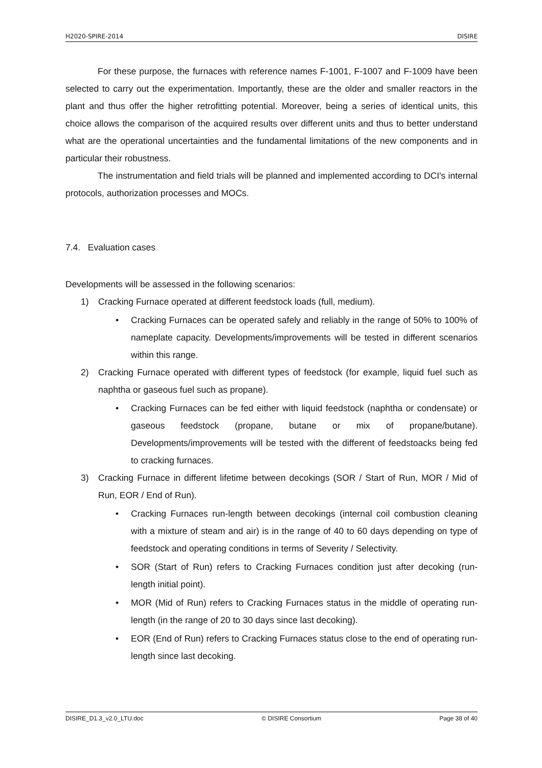H2020-SPIRE-2014 DISIRE
For these purpose, the furnaces with reference names F-1001, F-1007 and F-1009 have been selected to carry out the experimentation. Importantly, these are the older and smaller reactors in the plant and thus offer the higher retrofitting potential. Moreover, being a series of identical units, this choice allows the comparison of the acquired results over different units and thus to better understand what are the operational uncertainties and the fundamental limitations of the new components and in particular their robustness.
The instrumentation and field trials will be planned and implemented according to DCI's internal protocols, authorization processes and MOCs.
7.4. Evaluation cases
Developments will be assessed in the following scenarios:
1) Cracking Furnace operated at different feedstock loads (full, medium).
• Cracking Furnaces can be operated safely and reliably in the range of 50% to 100% of nameplate capacity. Developments/improvements will be tested in different scenarios within this range.
2) Cracking Furnace operated with different types of feedstock (for example, liquid fuel such as naphtha or gaseous fuel such as propane).
• Cracking Furnaces can be fed either with liquid feedstock (naphtha or condensate) or gaseous feedstock (propane, butane or mix of propane/butane). Developments/improvements will be tested with the different of feedstoacks being fed to cracking furnaces.
3) Cracking Furnace in different lifetime between decokings (SOR / Start of Run, MOR / Mid of Run, EOR / End of Run).
• Cracking Furnaces run-length between decokings (internal coil combustion cleaning with a mixture of steam and air) is in the range of 40 to 60 days depending on type of feedstock and operating conditions in terms of Severity / Selectivity.
• SOR (Start of Run) refers to Cracking Furnaces condition just after decoking (run-length initial point).
• MOR (Mid of Run) refers to Cracking Furnaces status in the middle of operating run-length (in the range of 20 to 30 days since last decoking).
• EOR (End of Run) refers to Cracking Furnaces status close to the end of operating run-length since last decoking.
DISIRE_D1.3_v2.0_LTU.doc © DISIRE Consortium Page 38 of 40